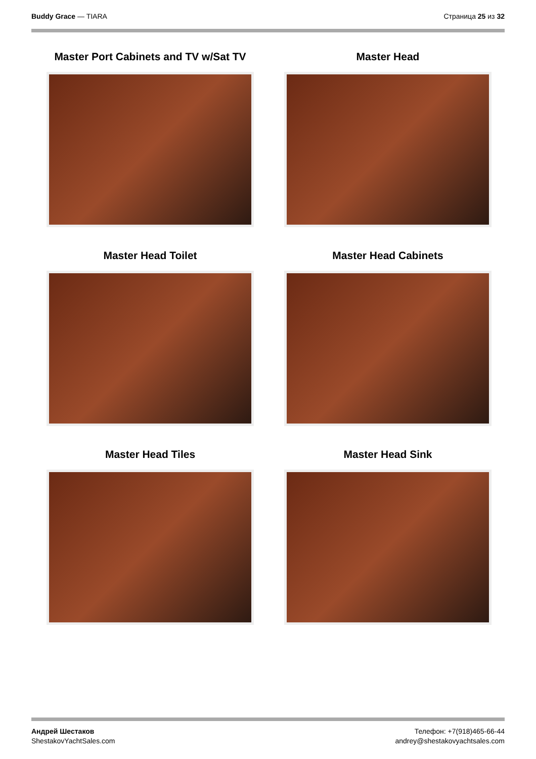Buddy Grace — TIARA Страница 25 из 32
Master Port Cabinets and TV w/Sat TV
Master Head
Master Head Toilet
Master Head Cabinets
Master Head Tiles
Master Head Sink
Андрей Шестаков
ShestakovYachtSales.com
Телефон: +7(918)465-66-44
andrey@shestakovyachtsales.com